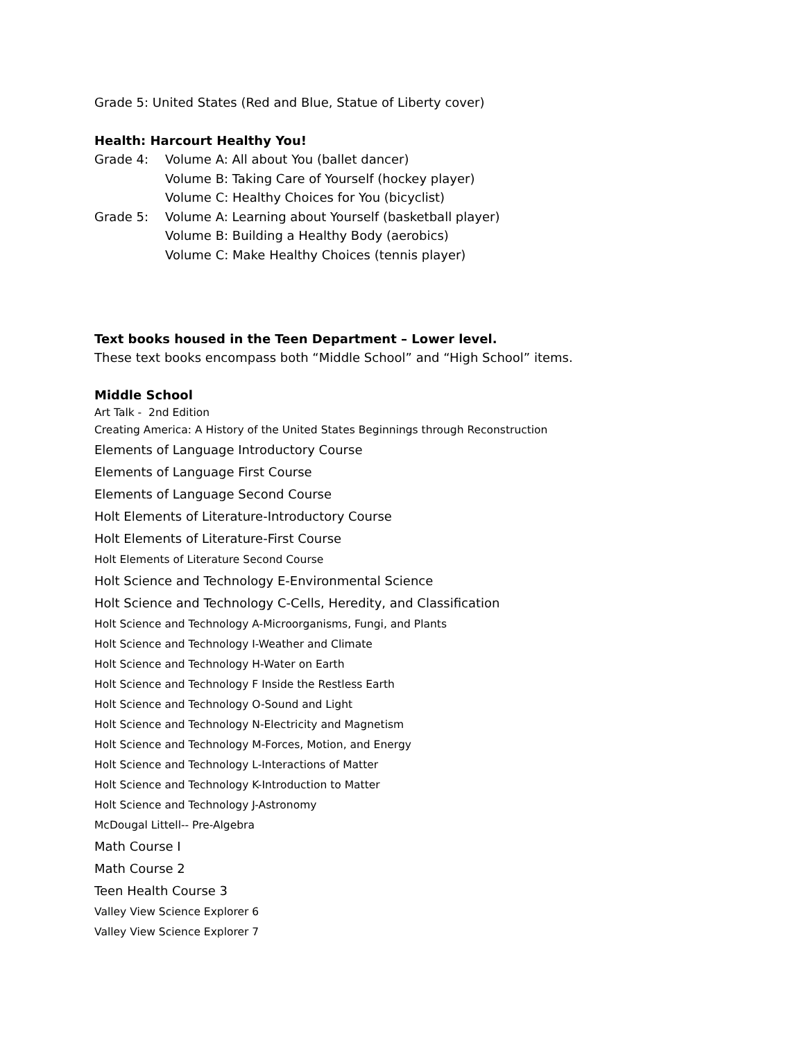Grade 5: United States (Red and Blue, Statue of Liberty cover)
Health: Harcourt Healthy You!
Grade 4: Volume A: All about You (ballet dancer)
Volume B: Taking Care of Yourself (hockey player)
Volume C: Healthy Choices for You (bicyclist)
Grade 5: Volume A: Learning about Yourself (basketball player)
Volume B: Building a Healthy Body (aerobics)
Volume C: Make Healthy Choices (tennis player)
Text books housed in the Teen Department – Lower level.
These text books encompass both “Middle School” and “High School” items.
Middle School
Art Talk - 2nd Edition
Creating America: A History of the United States Beginnings through Reconstruction
Elements of Language Introductory Course
Elements of Language First Course
Elements of Language Second Course
Holt Elements of Literature-Introductory Course
Holt Elements of Literature-First Course
Holt Elements of Literature Second Course
Holt Science and Technology E-Environmental Science
Holt Science and Technology C-Cells, Heredity, and Classification
Holt Science and Technology A-Microorganisms, Fungi, and Plants
Holt Science and Technology I-Weather and Climate
Holt Science and Technology H-Water on Earth
Holt Science and Technology F Inside the Restless Earth
Holt Science and Technology O-Sound and Light
Holt Science and Technology N-Electricity and Magnetism
Holt Science and Technology M-Forces, Motion, and Energy
Holt Science and Technology L-Interactions of Matter
Holt Science and Technology K-Introduction to Matter
Holt Science and Technology J-Astronomy
McDougal Littell-- Pre-Algebra
Math Course I
Math Course 2
Teen Health Course 3
Valley View Science Explorer 6
Valley View Science Explorer 7